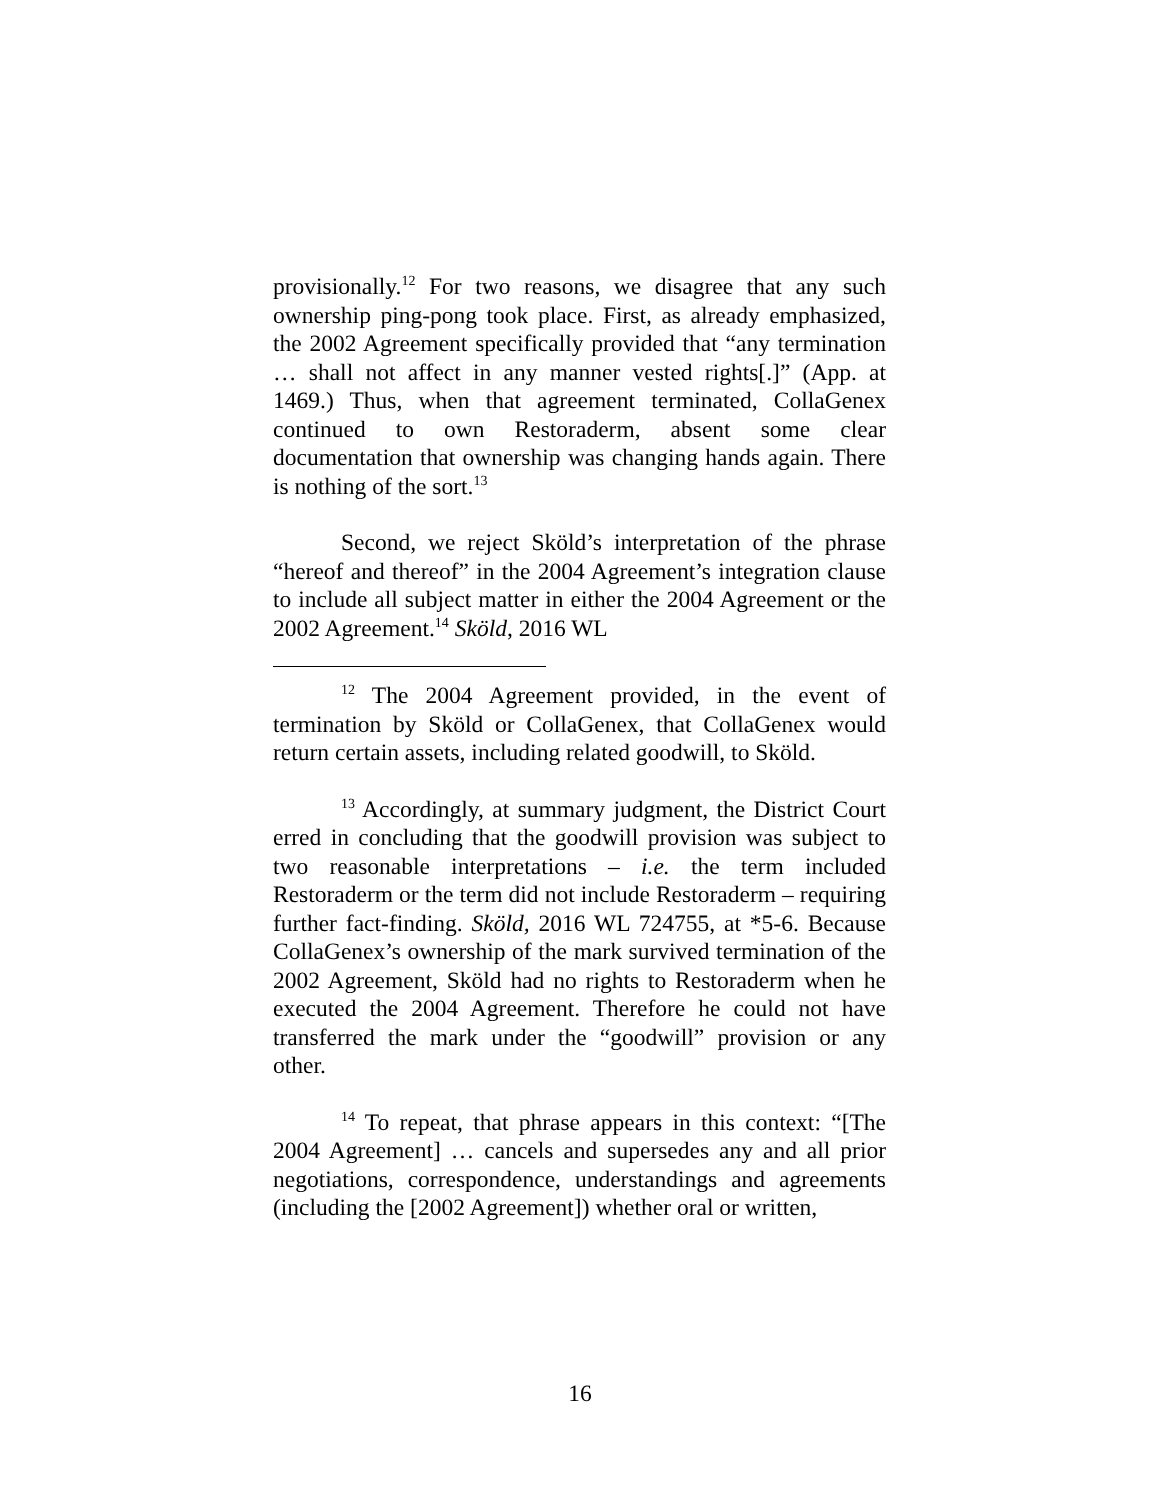provisionally.<sup>12</sup> For two reasons, we disagree that any such ownership ping-pong took place. First, as already emphasized, the 2002 Agreement specifically provided that “any termination … shall not affect in any manner vested rights[.]” (App. at 1469.) Thus, when that agreement terminated, CollaGenex continued to own Restoraderm, absent some clear documentation that ownership was changing hands again. There is nothing of the sort.<sup>13</sup>
Second, we reject Sköld’s interpretation of the phrase “hereof and thereof” in the 2004 Agreement’s integration clause to include all subject matter in either the 2004 Agreement or the 2002 Agreement.<sup>14</sup> Sköld, 2016 WL
<sup>12</sup> The 2004 Agreement provided, in the event of termination by Sköld or CollaGenex, that CollaGenex would return certain assets, including related goodwill, to Sköld.
<sup>13</sup> Accordingly, at summary judgment, the District Court erred in concluding that the goodwill provision was subject to two reasonable interpretations – i.e. the term included Restoraderm or the term did not include Restoraderm – requiring further fact-finding. Sköld, 2016 WL 724755, at *5-6. Because CollaGenex’s ownership of the mark survived termination of the 2002 Agreement, Sköld had no rights to Restoraderm when he executed the 2004 Agreement. Therefore he could not have transferred the mark under the “goodwill” provision or any other.
<sup>14</sup> To repeat, that phrase appears in this context: “[The 2004 Agreement] … cancels and supersedes any and all prior negotiations, correspondence, understandings and agreements (including the [2002 Agreement]) whether oral or written,
16